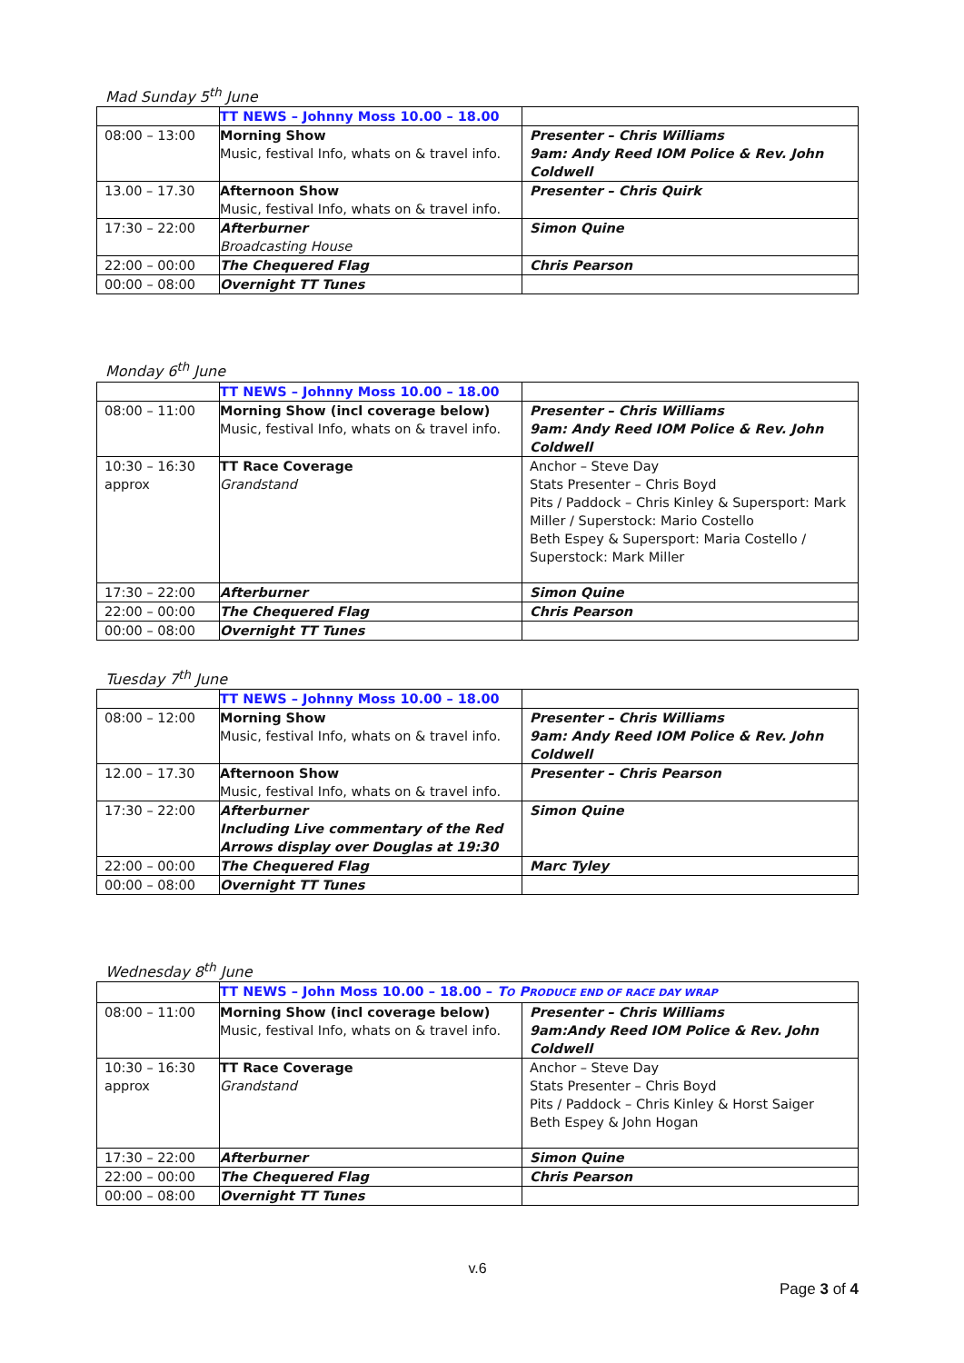Mad Sunday 5<sup>th</sup> June
| | TT NEWS – Johnny Moss 10.00 – 18.00 | |
| 08:00 – 13:00 | Morning Show Music, festival Info, whats on & travel info. | Presenter – Chris Williams 9am: Andy Reed IOM Police & Rev. John Coldwell |
| 13.00 – 17.30 | Afternoon Show Music, festival Info, whats on & travel info. | Presenter – Chris Quirk |
| 17:30 – 22:00 | Afterburner Broadcasting House | Simon Quine |
| 22:00 – 00:00 | The Chequered Flag | Chris Pearson |
| 00:00 – 08:00 | Overnight TT Tunes | |
Monday 6<sup>th</sup> June
| | TT NEWS – Johnny Moss 10.00 – 18.00 | |
| 08:00 – 11:00 | Morning Show (incl coverage below) Music, festival Info, whats on & travel info. | Presenter – Chris Williams 9am: Andy Reed IOM Police & Rev. John Coldwell |
| 10:30 – 16:30 approx | TT Race Coverage Grandstand | Anchor – Steve Day Stats Presenter – Chris Boyd Pits / Paddock – Chris Kinley & Supersport: Mark Miller / Superstock: Mario Costello Beth Espey & Supersport: Maria Costello / Superstock: Mark Miller |
| 17:30 – 22:00 | Afterburner | Simon Quine |
| 22:00 – 00:00 | The Chequered Flag | Chris Pearson |
| 00:00 – 08:00 | Overnight TT Tunes | |
Tuesday 7<sup>th</sup> June
| | TT NEWS – Johnny Moss 10.00 – 18.00 | |
| 08:00 – 12:00 | Morning Show Music, festival Info, whats on & travel info. | Presenter – Chris Williams 9am: Andy Reed IOM Police & Rev. John Coldwell |
| 12.00 – 17.30 | Afternoon Show Music, festival Info, whats on & travel info. | Presenter – Chris Pearson |
| 17:30 – 22:00 | Afterburner Including Live commentary of the Red Arrows display over Douglas at 19:30 | Simon Quine |
| 22:00 – 00:00 | The Chequered Flag | Marc Tyley |
| 00:00 – 08:00 | Overnight TT Tunes | |
Wednesday 8<sup>th</sup> June
| | TT NEWS – John Moss 10.00 – 18.00 – T O P RODUCE END OF RACE DAY WRAP | |
| 08:00 – 11:00 | Morning Show (incl coverage below) Music, festival Info, whats on & travel info. | Presenter – Chris Williams 9am:Andy Reed IOM Police & Rev. John Coldwell |
| 10:30 – 16:30 approx | TT Race Coverage Grandstand | Anchor – Steve Day Stats Presenter – Chris Boyd Pits / Paddock – Chris Kinley & Horst Saiger Beth Espey & John Hogan |
| 17:30 – 22:00 | Afterburner | Simon Quine |
| 22:00 – 00:00 | The Chequered Flag | Chris Pearson |
| 00:00 – 08:00 | Overnight TT Tunes | |
v.6
Page 3 of 4